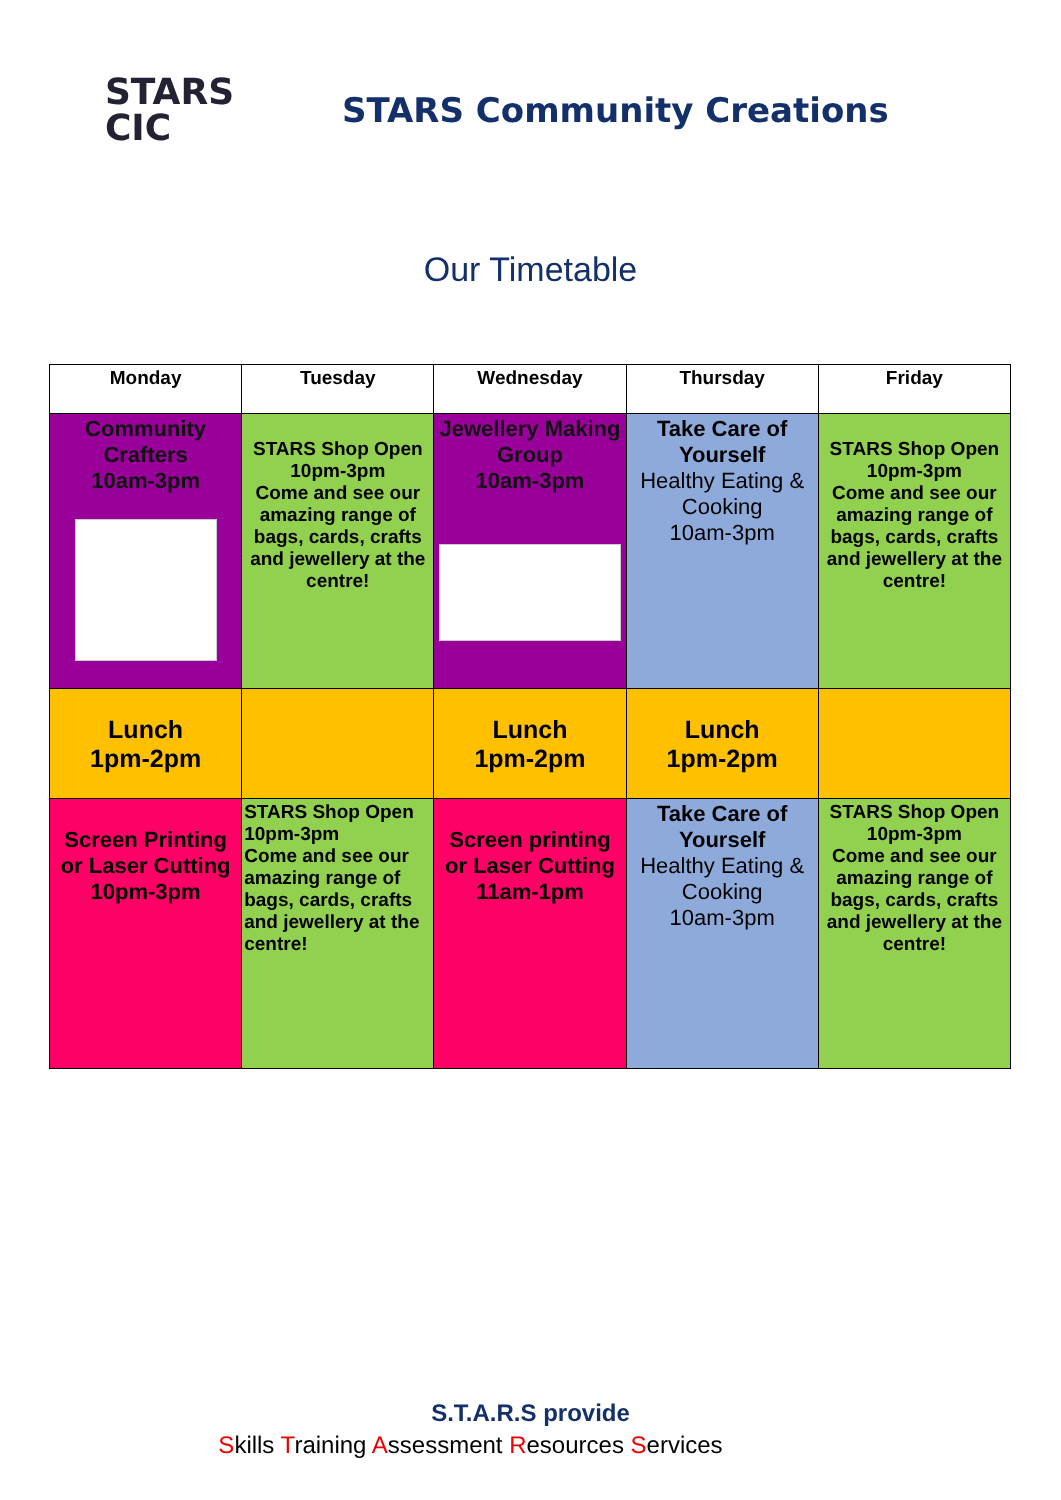STARS
CIC
STARS Community Creations
Our Timetable
| Monday | Tuesday | Wednesday | Thursday | Friday |
| --- | --- | --- | --- | --- |
| Community Crafters 10am-3pm | STARS Shop Open 10pm-3pm Come and see our amazing range of bags, cards, crafts and jewellery at the centre! | Jewellery Making Group 10am-3pm | Take Care of Yourself Healthy Eating & Cooking 10am-3pm | STARS Shop Open 10pm-3pm Come and see our amazing range of bags, cards, crafts and jewellery at the centre! |
| Lunch 1pm-2pm | | Lunch 1pm-2pm | Lunch 1pm-2pm | |
| Screen Printing or Laser Cutting 10pm-3pm | STARS Shop Open 10pm-3pm Come and see our amazing range of bags, cards, crafts and jewellery at the centre! | Screen printing or Laser Cutting 11am-1pm | Take Care of Yourself Healthy Eating & Cooking 10am-3pm | STARS Shop Open 10pm-3pm Come and see our amazing range of bags, cards, crafts and jewellery at the centre! |
S.T.A.R.S provide
Skills Training Assessment Resources Services